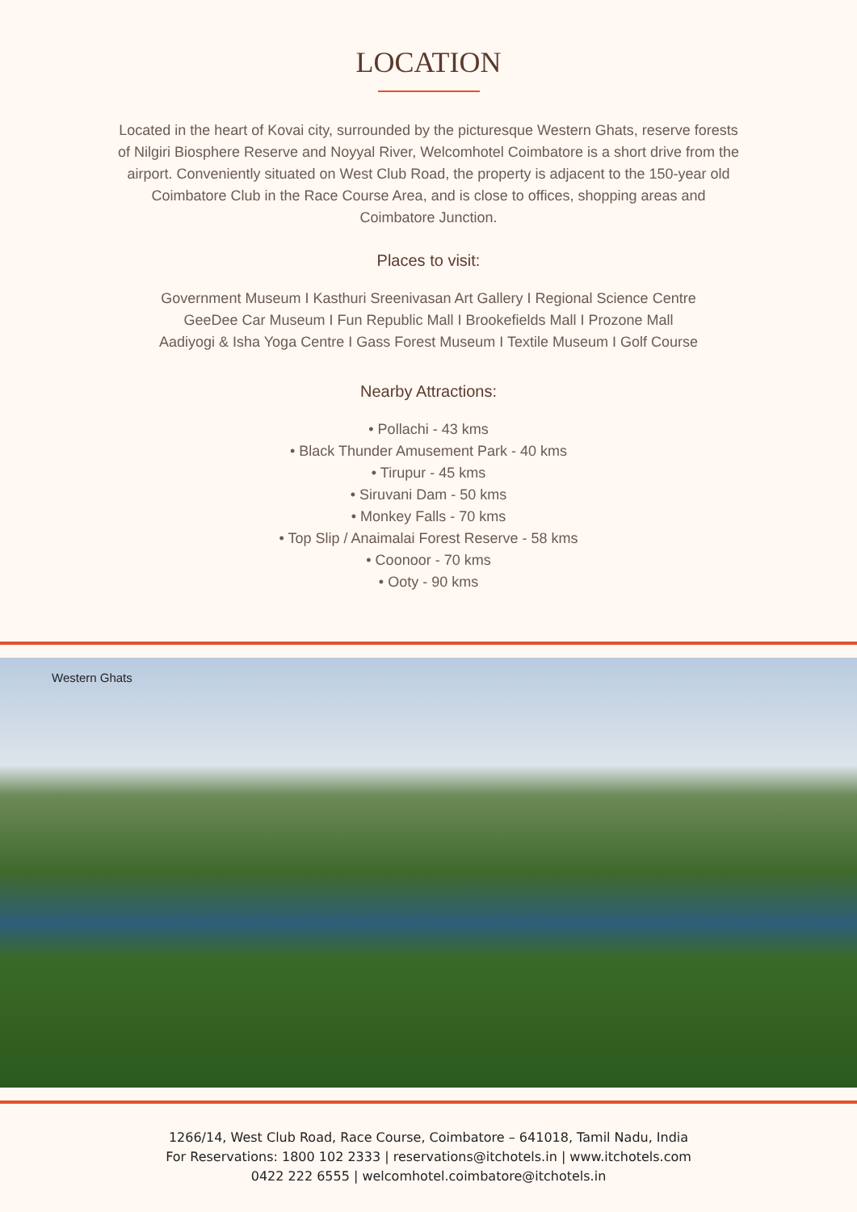LOCATION
Located in the heart of Kovai city, surrounded by the picturesque Western Ghats, reserve forests of Nilgiri Biosphere Reserve and Noyyal River, Welcomhotel Coimbatore is a short drive from the airport. Conveniently situated on West Club Road, the property is adjacent to the 150-year old Coimbatore Club in the Race Course Area, and is close to offices, shopping areas and Coimbatore Junction.
Places to visit:
Government Museum I Kasthuri Sreenivasan Art Gallery I Regional Science Centre
GeeDee Car Museum I Fun Republic Mall I Brookefields Mall I Prozone Mall
Aadiyogi & Isha Yoga Centre I Gass Forest Museum I Textile Museum I Golf Course
Nearby Attractions:
• Pollachi - 43 kms
• Black Thunder Amusement Park - 40 kms
• Tirupur - 45 kms
• Siruvani Dam - 50 kms
• Monkey Falls - 70 kms
• Top Slip / Anaimalai Forest Reserve - 58 kms
• Coonoor - 70 kms
• Ooty - 90 kms
Western Ghats
1266/14, West Club Road, Race Course, Coimbatore – 641018, Tamil Nadu, India
For Reservations: 1800 102 2333 | reservations@itchotels.in | www.itchotels.com
0422 222 6555 | welcomhotel.coimbatore@itchotels.in